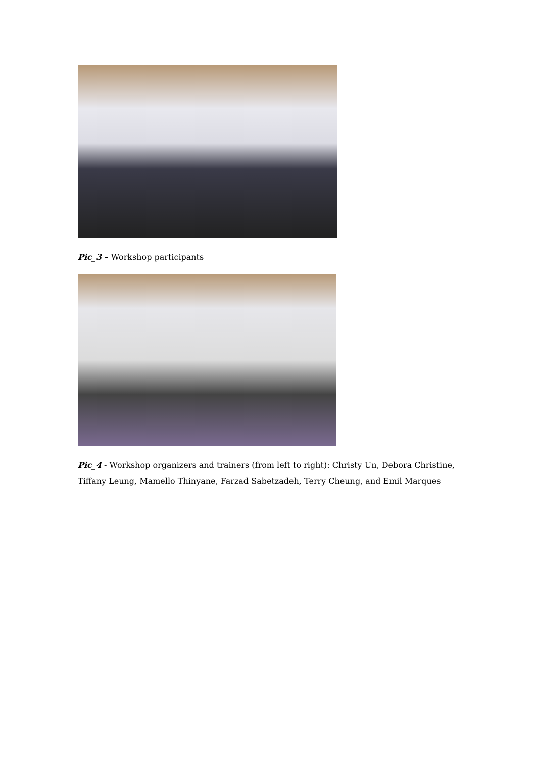Pic_3 – Workshop participants
Pic_4 - Workshop organizers and trainers (from left to right): Christy Un, Debora Christine, Tiffany Leung, Mamello Thinyane, Farzad Sabetzadeh, Terry Cheung, and Emil Marques